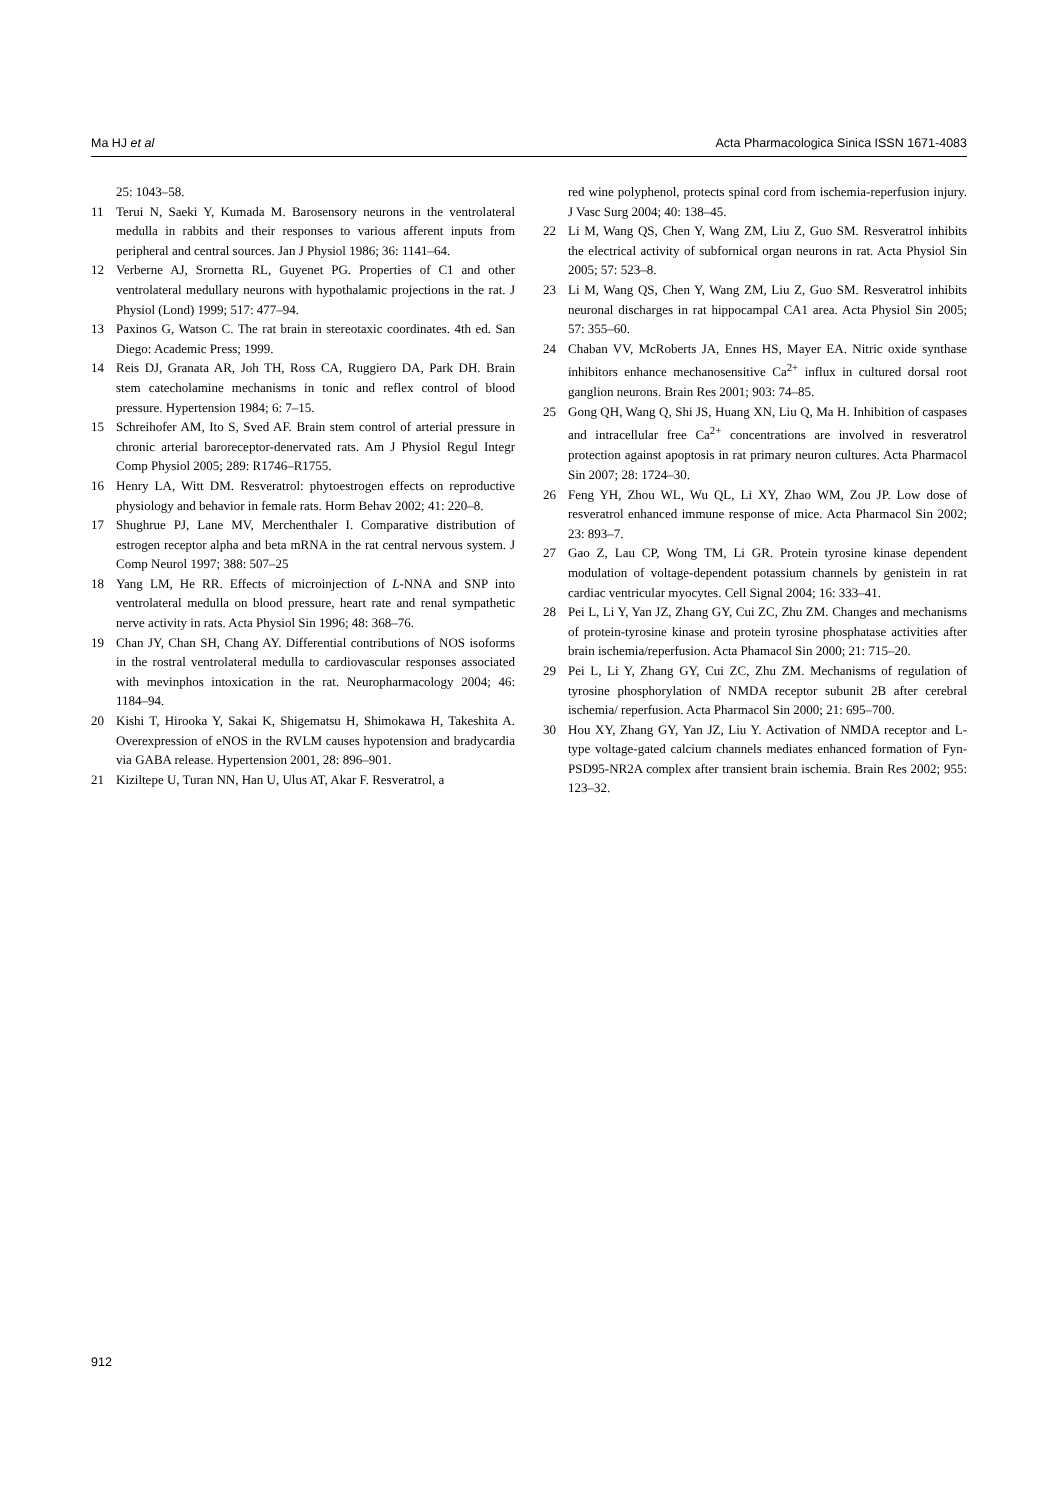Ma HJ et al Acta Pharmacologica Sinica ISSN 1671-4083
25: 1043–58.
11 Terui N, Saeki Y, Kumada M. Barosensory neurons in the ventrolateral medulla in rabbits and their responses to various afferent inputs from peripheral and central sources. Jan J Physiol 1986; 36: 1141–64.
12 Verberne AJ, Srornetta RL, Guyenet PG. Properties of C1 and other ventrolateral medullary neurons with hypothalamic projections in the rat. J Physiol (Lond) 1999; 517: 477–94.
13 Paxinos G, Watson C. The rat brain in stereotaxic coordinates. 4th ed. San Diego: Academic Press; 1999.
14 Reis DJ, Granata AR, Joh TH, Ross CA, Ruggiero DA, Park DH. Brain stem catecholamine mechanisms in tonic and reflex control of blood pressure. Hypertension 1984; 6: 7–15.
15 Schreihofer AM, Ito S, Sved AF. Brain stem control of arterial pressure in chronic arterial baroreceptor-denervated rats. Am J Physiol Regul Integr Comp Physiol 2005; 289: R1746–R1755.
16 Henry LA, Witt DM. Resveratrol: phytoestrogen effects on reproductive physiology and behavior in female rats. Horm Behav 2002; 41: 220–8.
17 Shughrue PJ, Lane MV, Merchenthaler I. Comparative distribution of estrogen receptor alpha and beta mRNA in the rat central nervous system. J Comp Neurol 1997; 388: 507–25
18 Yang LM, He RR. Effects of microinjection of L-NNA and SNP into ventrolateral medulla on blood pressure, heart rate and renal sympathetic nerve activity in rats. Acta Physiol Sin 1996; 48: 368–76.
19 Chan JY, Chan SH, Chang AY. Differential contributions of NOS isoforms in the rostral ventrolateral medulla to cardiovascular responses associated with mevinphos intoxication in the rat. Neuropharmacology 2004; 46: 1184–94.
20 Kishi T, Hirooka Y, Sakai K, Shigematsu H, Shimokawa H, Takeshita A. Overexpression of eNOS in the RVLM causes hypotension and bradycardia via GABA release. Hypertension 2001, 28: 896–901.
21 Kiziltepe U, Turan NN, Han U, Ulus AT, Akar F. Resveratrol, a
red wine polyphenol, protects spinal cord from ischemia-reperfusion injury. J Vasc Surg 2004; 40: 138–45.
22 Li M, Wang QS, Chen Y, Wang ZM, Liu Z, Guo SM. Resveratrol inhibits the electrical activity of subfornical organ neurons in rat. Acta Physiol Sin 2005; 57: 523–8.
23 Li M, Wang QS, Chen Y, Wang ZM, Liu Z, Guo SM. Resveratrol inhibits neuronal discharges in rat hippocampal CA1 area. Acta Physiol Sin 2005; 57: 355–60.
24 Chaban VV, McRoberts JA, Ennes HS, Mayer EA. Nitric oxide synthase inhibitors enhance mechanosensitive Ca<sup>2+</sup> influx in cultured dorsal root ganglion neurons. Brain Res 2001; 903: 74–85.
25 Gong QH, Wang Q, Shi JS, Huang XN, Liu Q, Ma H. Inhibition of caspases and intracellular free Ca<sup>2+</sup> concentrations are involved in resveratrol protection against apoptosis in rat primary neuron cultures. Acta Pharmacol Sin 2007; 28: 1724–30.
26 Feng YH, Zhou WL, Wu QL, Li XY, Zhao WM, Zou JP. Low dose of resveratrol enhanced immune response of mice. Acta Pharmacol Sin 2002; 23: 893–7.
27 Gao Z, Lau CP, Wong TM, Li GR. Protein tyrosine kinase dependent modulation of voltage-dependent potassium channels by genistein in rat cardiac ventricular myocytes. Cell Signal 2004; 16: 333–41.
28 Pei L, Li Y, Yan JZ, Zhang GY, Cui ZC, Zhu ZM. Changes and mechanisms of protein-tyrosine kinase and protein tyrosine phosphatase activities after brain ischemia/reperfusion. Acta Phamacol Sin 2000; 21: 715–20.
29 Pei L, Li Y, Zhang GY, Cui ZC, Zhu ZM. Mechanisms of regulation of tyrosine phosphorylation of NMDA receptor subunit 2B after cerebral ischemia/ reperfusion. Acta Pharmacol Sin 2000; 21: 695–700.
30 Hou XY, Zhang GY, Yan JZ, Liu Y. Activation of NMDA receptor and L-type voltage-gated calcium channels mediates enhanced formation of Fyn-PSD95-NR2A complex after transient brain ischemia. Brain Res 2002; 955: 123–32.
912